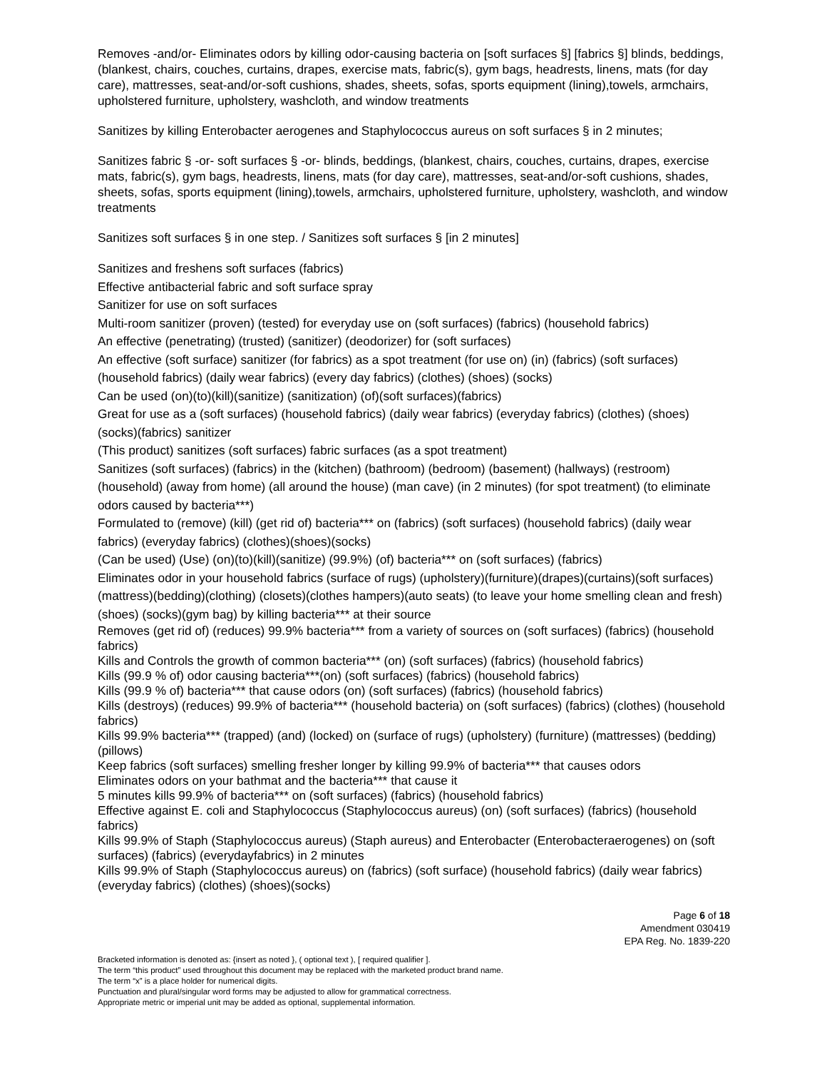Removes -and/or- Eliminates odors by killing odor-causing bacteria on [soft surfaces §] [fabrics §] blinds, beddings, (blankest, chairs, couches, curtains, drapes, exercise mats, fabric(s), gym bags, headrests, linens, mats (for day care), mattresses, seat-and/or-soft cushions, shades, sheets, sofas, sports equipment (lining),towels, armchairs, upholstered furniture, upholstery, washcloth, and window treatments
Sanitizes by killing Enterobacter aerogenes and Staphylococcus aureus on soft surfaces § in 2 minutes;
Sanitizes fabric § -or- soft surfaces § -or- blinds, beddings, (blankest, chairs, couches, curtains, drapes, exercise mats, fabric(s), gym bags, headrests, linens, mats (for day care), mattresses, seat-and/or-soft cushions, shades, sheets, sofas, sports equipment (lining),towels, armchairs, upholstered furniture, upholstery, washcloth, and window treatments
Sanitizes soft surfaces § in one step. / Sanitizes soft surfaces § [in 2 minutes]
Sanitizes and freshens soft surfaces (fabrics)
Effective antibacterial fabric and soft surface spray
Sanitizer for use on soft surfaces
Multi-room sanitizer (proven) (tested) for everyday use on (soft surfaces) (fabrics) (household fabrics)
An effective (penetrating) (trusted) (sanitizer) (deodorizer) for (soft surfaces)
An effective (soft surface) sanitizer (for fabrics) as a spot treatment (for use on) (in) (fabrics) (soft surfaces) (household fabrics) (daily wear fabrics) (every day fabrics) (clothes) (shoes) (socks)
Can be used (on)(to)(kill)(sanitize) (sanitization) (of)(soft surfaces)(fabrics)
Great for use as a (soft surfaces) (household fabrics) (daily wear fabrics) (everyday fabrics) (clothes) (shoes) (socks)(fabrics) sanitizer
(This product) sanitizes (soft surfaces) fabric surfaces (as a spot treatment)
Sanitizes (soft surfaces) (fabrics) in the (kitchen) (bathroom) (bedroom) (basement) (hallways) (restroom) (household) (away from home) (all around the house) (man cave) (in 2 minutes) (for spot treatment) (to eliminate odors caused by bacteria***)
Formulated to (remove) (kill) (get rid of) bacteria*** on (fabrics) (soft surfaces) (household fabrics) (daily wear fabrics) (everyday fabrics) (clothes)(shoes)(socks)
(Can be used) (Use) (on)(to)(kill)(sanitize) (99.9%) (of) bacteria*** on (soft surfaces) (fabrics)
Eliminates odor in your household fabrics (surface of rugs) (upholstery)(furniture)(drapes)(curtains)(soft surfaces)(mattress)(bedding)(clothing) (closets)(clothes hampers)(auto seats) (to leave your home smelling clean and fresh)(shoes) (socks)(gym bag) by killing bacteria*** at their source
Removes (get rid of) (reduces) 99.9% bacteria*** from a variety of sources on (soft surfaces) (fabrics) (household fabrics)
Kills and Controls the growth of common bacteria*** (on) (soft surfaces) (fabrics) (household fabrics)
Kills (99.9 % of) odor causing bacteria***(on) (soft surfaces) (fabrics) (household fabrics)
Kills (99.9 % of) bacteria*** that cause odors (on) (soft surfaces) (fabrics) (household fabrics)
Kills (destroys) (reduces) 99.9% of bacteria*** (household bacteria) on (soft surfaces) (fabrics) (clothes) (household fabrics)
Kills 99.9% bacteria*** (trapped) (and) (locked) on (surface of rugs) (upholstery) (furniture) (mattresses) (bedding) (pillows)
Keep fabrics (soft surfaces) smelling fresher longer by killing 99.9% of bacteria*** that causes odors
Eliminates odors on your bathmat and the bacteria*** that cause it
5 minutes kills 99.9% of bacteria*** on (soft surfaces) (fabrics) (household fabrics)
Effective against E. coli and Staphylococcus (Staphylococcus aureus) (on) (soft surfaces) (fabrics) (household fabrics)
Kills 99.9% of Staph (Staphylococcus aureus) (Staph aureus) and Enterobacter (Enterobacteraerogenes) on (soft surfaces) (fabrics) (everydayfabrics) in 2 minutes
Kills 99.9% of Staph (Staphylococcus aureus) on (fabrics) (soft surface) (household fabrics) (daily wear fabrics) (everyday fabrics) (clothes) (shoes)(socks)
Page 6 of 18
Amendment 030419
EPA Reg. No. 1839-220
Bracketed information is denoted as: {insert as noted }, ( optional text ), [ required qualifier ].
The term “this product” used throughout this document may be replaced with the marketed product brand name.
The term “x” is a place holder for numerical digits.
Punctuation and plural/singular word forms may be adjusted to allow for grammatical correctness.
Appropriate metric or imperial unit may be added as optional, supplemental information.